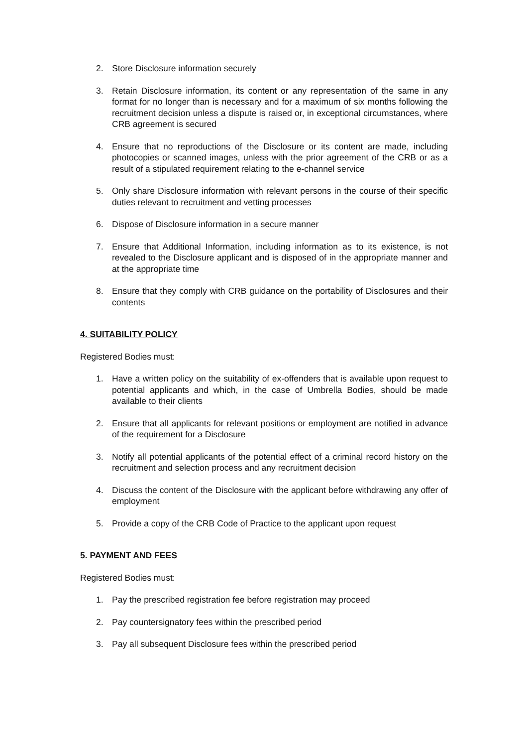2. Store Disclosure information securely
3. Retain Disclosure information, its content or any representation of the same in any format for no longer than is necessary and for a maximum of six months following the recruitment decision unless a dispute is raised or, in exceptional circumstances, where CRB agreement is secured
4. Ensure that no reproductions of the Disclosure or its content are made, including photocopies or scanned images, unless with the prior agreement of the CRB or as a result of a stipulated requirement relating to the e-channel service
5. Only share Disclosure information with relevant persons in the course of their specific duties relevant to recruitment and vetting processes
6. Dispose of Disclosure information in a secure manner
7. Ensure that Additional Information, including information as to its existence, is not revealed to the Disclosure applicant and is disposed of in the appropriate manner and at the appropriate time
8. Ensure that they comply with CRB guidance on the portability of Disclosures and their contents
4. SUITABILITY POLICY
Registered Bodies must:
1. Have a written policy on the suitability of ex-offenders that is available upon request to potential applicants and which, in the case of Umbrella Bodies, should be made available to their clients
2. Ensure that all applicants for relevant positions or employment are notified in advance of the requirement for a Disclosure
3. Notify all potential applicants of the potential effect of a criminal record history on the recruitment and selection process and any recruitment decision
4. Discuss the content of the Disclosure with the applicant before withdrawing any offer of employment
5. Provide a copy of the CRB Code of Practice to the applicant upon request
5. PAYMENT AND FEES
Registered Bodies must:
1. Pay the prescribed registration fee before registration may proceed
2. Pay countersignatory fees within the prescribed period
3. Pay all subsequent Disclosure fees within the prescribed period